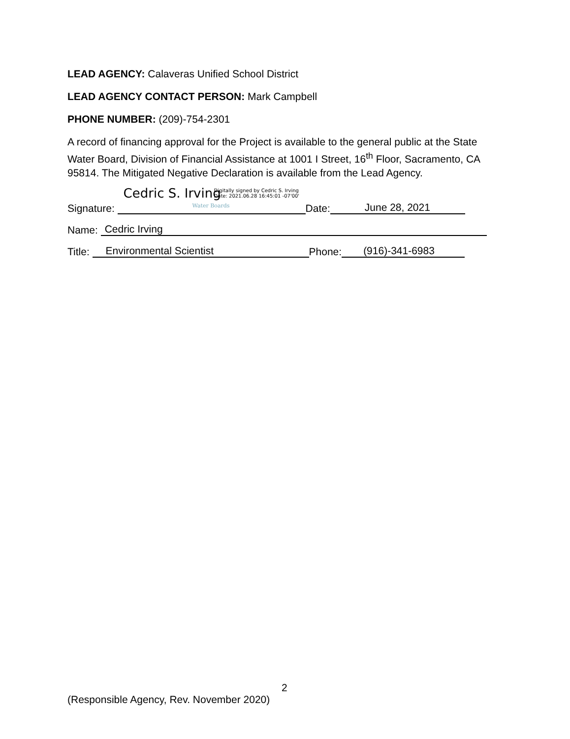LEAD AGENCY: Calaveras Unified School District
LEAD AGENCY CONTACT PERSON: Mark Campbell
PHONE NUMBER: (209)-754-2301
A record of financing approval for the Project is available to the general public at the State Water Board, Division of Financial Assistance at 1001 I Street, 16<sup>th</sup> Floor, Sacramento, CA 95814. The Mitigated Negative Declaration is available from the Lead Agency.
Signature: Cedric S. Irving Digitally signed by Cedric S. Irving
Date: 2021.06.28 16:45:01 -07'00' Water Boards Date: June 28, 2021
Name: Cedric Irving
Title: Environmental Scientist Phone: (916)-341-6983
2
(Responsible Agency, Rev. November 2020)